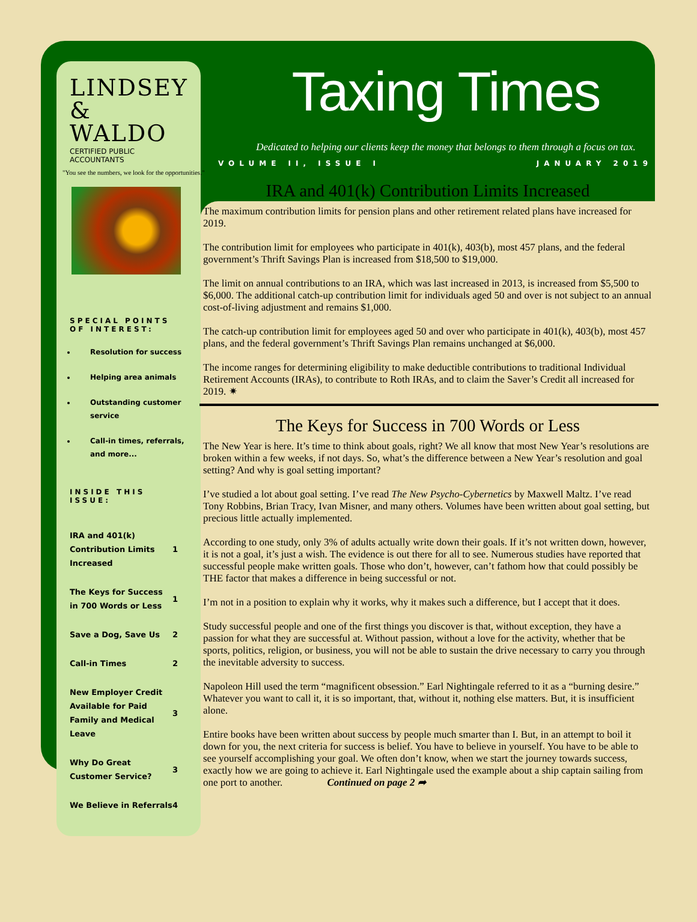LINDSEY
& WALDO
CERTIFIED PUBLIC ACCOUNTANTS
"You see the numbers, we look for the opportunities."
SPECIAL POINTS OF INTEREST:
Resolution for success
Helping area animals
Outstanding customer service
Call-in times, referrals, and more...
INSIDE THIS ISSUE:
| IRA and 401(k) Contribution Limits Increased | 1 |
| The Keys for Success in 700 Words or Less | 1 |
| Save a Dog, Save Us | 2 |
| Call-in Times | 2 |
| New Employer Credit Available for Paid Family and Medical Leave | 3 |
| Why Do Great Customer Service? | 3 |
| We Believe in Referrals | 4 |
Taxing Times
Dedicated to helping our clients keep the money that belongs to them through a focus on tax.
VOLUME II, ISSUE I JANUARY 2019
IRA and 401(k) Contribution Limits Increased
The maximum contribution limits for pension plans and other retirement related plans have increased for 2019.
The contribution limit for employees who participate in 401(k), 403(b), most 457 plans, and the federal government’s Thrift Savings Plan is increased from $18,500 to $19,000.
The limit on annual contributions to an IRA, which was last increased in 2013, is increased from $5,500 to $6,000. The additional catch-up contribution limit for individuals aged 50 and over is not subject to an annual cost-of-living adjustment and remains $1,000.
The catch-up contribution limit for employees aged 50 and over who participate in 401(k), 403(b), most 457 plans, and the federal government’s Thrift Savings Plan remains unchanged at $6,000.
The income ranges for determining eligibility to make deductible contributions to traditional Individual Retirement Accounts (IRAs), to contribute to Roth IRAs, and to claim the Saver’s Credit all increased for 2019. ✷
The Keys for Success in 700 Words or Less
The New Year is here. It’s time to think about goals, right? We all know that most New Year’s resolutions are broken within a few weeks, if not days. So, what’s the difference between a New Year’s resolution and goal setting? And why is goal setting important?
I’ve studied a lot about goal setting. I’ve read The New Psycho-Cybernetics by Maxwell Maltz. I’ve read Tony Robbins, Brian Tracy, Ivan Misner, and many others. Volumes have been written about goal setting, but precious little actually implemented.
According to one study, only 3% of adults actually write down their goals. If it’s not written down, however, it is not a goal, it’s just a wish. The evidence is out there for all to see. Numerous studies have reported that successful people make written goals. Those who don’t, however, can’t fathom how that could possibly be THE factor that makes a difference in being successful or not.
I’m not in a position to explain why it works, why it makes such a difference, but I accept that it does.
Study successful people and one of the first things you discover is that, without exception, they have a passion for what they are successful at. Without passion, without a love for the activity, whether that be sports, politics, religion, or business, you will not be able to sustain the drive necessary to carry you through the inevitable adversity to success.
Napoleon Hill used the term “magnificent obsession.” Earl Nightingale referred to it as a “burning desire.” Whatever you want to call it, it is so important, that, without it, nothing else matters. But, it is insufficient alone.
Entire books have been written about success by people much smarter than I. But, in an attempt to boil it down for you, the next criteria for success is belief. You have to believe in yourself. You have to be able to see yourself accomplishing your goal. We often don’t know, when we start the journey towards success, exactly how we are going to achieve it. Earl Nightingale used the example about a ship captain sailing from one port to another. Continued on page 2 ➦